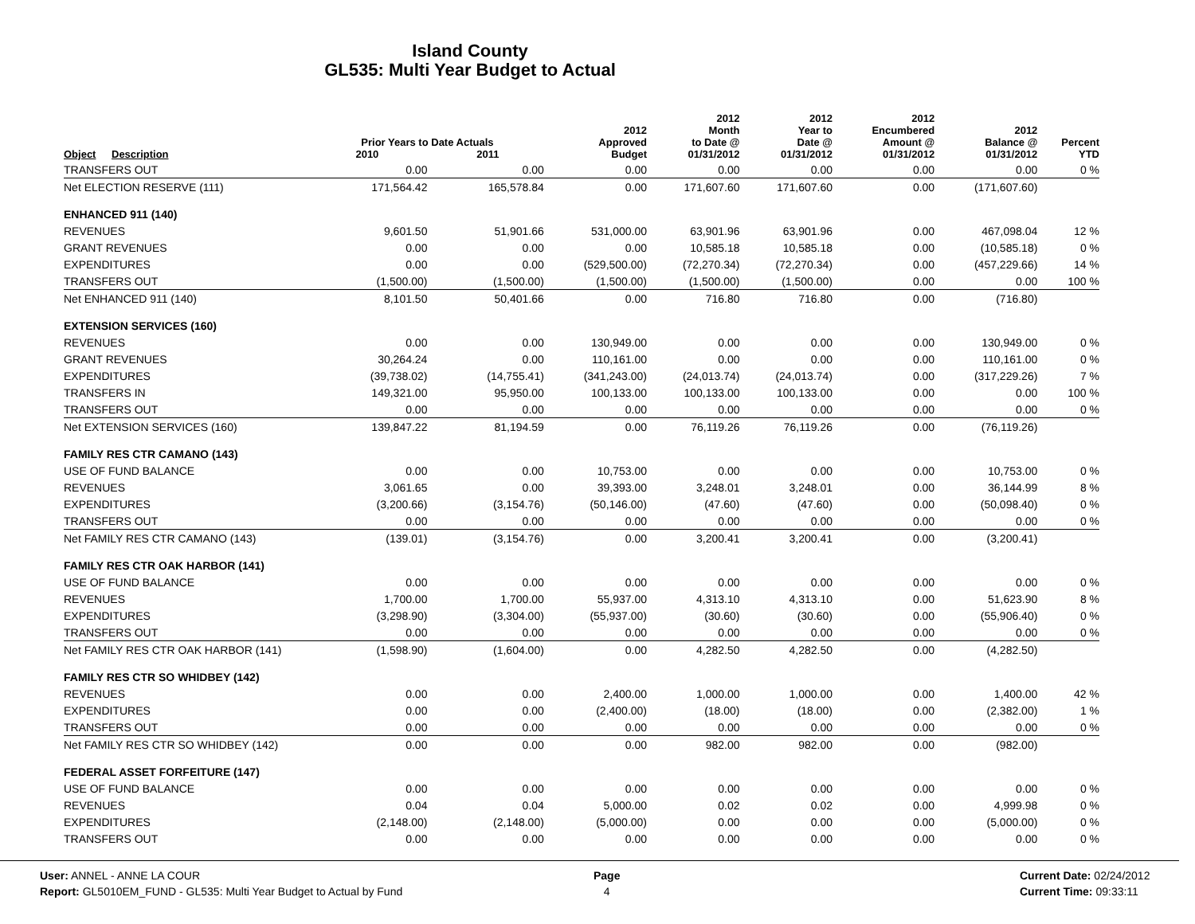Island County
GL535: Multi Year Budget to Actual
| Object | Description | Prior Years to Date Actuals 2010 2011 | | 2012 Approved Budget | 2012 Month to Date @ 01/31/2012 | 2012 Year to Date @ 01/31/2012 | 2012 Encumbered Amount @ 01/31/2012 | 2012 Balance @ 01/31/2012 | Percent YTD |
| --- | --- | --- | --- | --- | --- | --- | --- | --- | --- |
| TRANSFERS OUT | | 0.00 | 0.00 | 0.00 | 0.00 | 0.00 | 0.00 | 0.00 | 0 % |
| Net ELECTION RESERVE (111) | | 171,564.42 | 165,578.84 | 0.00 | 171,607.60 | 171,607.60 | 0.00 | (171,607.60) | |
| ENHANCED 911 (140) | | | | | | | | | |
| REVENUES | | 9,601.50 | 51,901.66 | 531,000.00 | 63,901.96 | 63,901.96 | 0.00 | 467,098.04 | 12 % |
| GRANT REVENUES | | 0.00 | 0.00 | 0.00 | 10,585.18 | 10,585.18 | 0.00 | (10,585.18) | 0 % |
| EXPENDITURES | | 0.00 | 0.00 | (529,500.00) | (72,270.34) | (72,270.34) | 0.00 | (457,229.66) | 14 % |
| TRANSFERS OUT | | (1,500.00) | (1,500.00) | (1,500.00) | (1,500.00) | (1,500.00) | 0.00 | 0.00 | 100 % |
| Net ENHANCED 911 (140) | | 8,101.50 | 50,401.66 | 0.00 | 716.80 | 716.80 | 0.00 | (716.80) | |
| EXTENSION SERVICES (160) | | | | | | | | | |
| REVENUES | | 0.00 | 0.00 | 130,949.00 | 0.00 | 0.00 | 0.00 | 130,949.00 | 0 % |
| GRANT REVENUES | | 30,264.24 | 0.00 | 110,161.00 | 0.00 | 0.00 | 0.00 | 110,161.00 | 0 % |
| EXPENDITURES | | (39,738.02) | (14,755.41) | (341,243.00) | (24,013.74) | (24,013.74) | 0.00 | (317,229.26) | 7 % |
| TRANSFERS IN | | 149,321.00 | 95,950.00 | 100,133.00 | 100,133.00 | 100,133.00 | 0.00 | 0.00 | 100 % |
| TRANSFERS OUT | | 0.00 | 0.00 | 0.00 | 0.00 | 0.00 | 0.00 | 0.00 | 0 % |
| Net EXTENSION SERVICES (160) | | 139,847.22 | 81,194.59 | 0.00 | 76,119.26 | 76,119.26 | 0.00 | (76,119.26) | |
| FAMILY RES CTR CAMANO (143) | | | | | | | | | |
| USE OF FUND BALANCE | | 0.00 | 0.00 | 10,753.00 | 0.00 | 0.00 | 0.00 | 10,753.00 | 0 % |
| REVENUES | | 3,061.65 | 0.00 | 39,393.00 | 3,248.01 | 3,248.01 | 0.00 | 36,144.99 | 8 % |
| EXPENDITURES | | (3,200.66) | (3,154.76) | (50,146.00) | (47.60) | (47.60) | 0.00 | (50,098.40) | 0 % |
| TRANSFERS OUT | | 0.00 | 0.00 | 0.00 | 0.00 | 0.00 | 0.00 | 0.00 | 0 % |
| Net FAMILY RES CTR CAMANO (143) | | (139.01) | (3,154.76) | 0.00 | 3,200.41 | 3,200.41 | 0.00 | (3,200.41) | |
| FAMILY RES CTR OAK HARBOR (141) | | | | | | | | | |
| USE OF FUND BALANCE | | 0.00 | 0.00 | 0.00 | 0.00 | 0.00 | 0.00 | 0.00 | 0 % |
| REVENUES | | 1,700.00 | 1,700.00 | 55,937.00 | 4,313.10 | 4,313.10 | 0.00 | 51,623.90 | 8 % |
| EXPENDITURES | | (3,298.90) | (3,304.00) | (55,937.00) | (30.60) | (30.60) | 0.00 | (55,906.40) | 0 % |
| TRANSFERS OUT | | 0.00 | 0.00 | 0.00 | 0.00 | 0.00 | 0.00 | 0.00 | 0 % |
| Net FAMILY RES CTR OAK HARBOR (141) | | (1,598.90) | (1,604.00) | 0.00 | 4,282.50 | 4,282.50 | 0.00 | (4,282.50) | |
| FAMILY RES CTR SO WHIDBEY (142) | | | | | | | | | |
| REVENUES | | 0.00 | 0.00 | 2,400.00 | 1,000.00 | 1,000.00 | 0.00 | 1,400.00 | 42 % |
| EXPENDITURES | | 0.00 | 0.00 | (2,400.00) | (18.00) | (18.00) | 0.00 | (2,382.00) | 1 % |
| TRANSFERS OUT | | 0.00 | 0.00 | 0.00 | 0.00 | 0.00 | 0.00 | 0.00 | 0 % |
| Net FAMILY RES CTR SO WHIDBEY (142) | | 0.00 | 0.00 | 0.00 | 982.00 | 982.00 | 0.00 | (982.00) | |
| FEDERAL ASSET FORFEITURE (147) | | | | | | | | | |
| USE OF FUND BALANCE | | 0.00 | 0.00 | 0.00 | 0.00 | 0.00 | 0.00 | 0.00 | 0 % |
| REVENUES | | 0.04 | 0.04 | 5,000.00 | 0.02 | 0.02 | 0.00 | 4,999.98 | 0 % |
| EXPENDITURES | | (2,148.00) | (2,148.00) | (5,000.00) | 0.00 | 0.00 | 0.00 | (5,000.00) | 0 % |
| TRANSFERS OUT | | 0.00 | 0.00 | 0.00 | 0.00 | 0.00 | 0.00 | 0.00 | 0 % |
User: ANNEL - ANNE LA COUR
Report: GL5010EM_FUND - GL535: Multi Year Budget to Actual by Fund
Page
4
Current Date: 02/24/2012
Current Time: 09:33:11